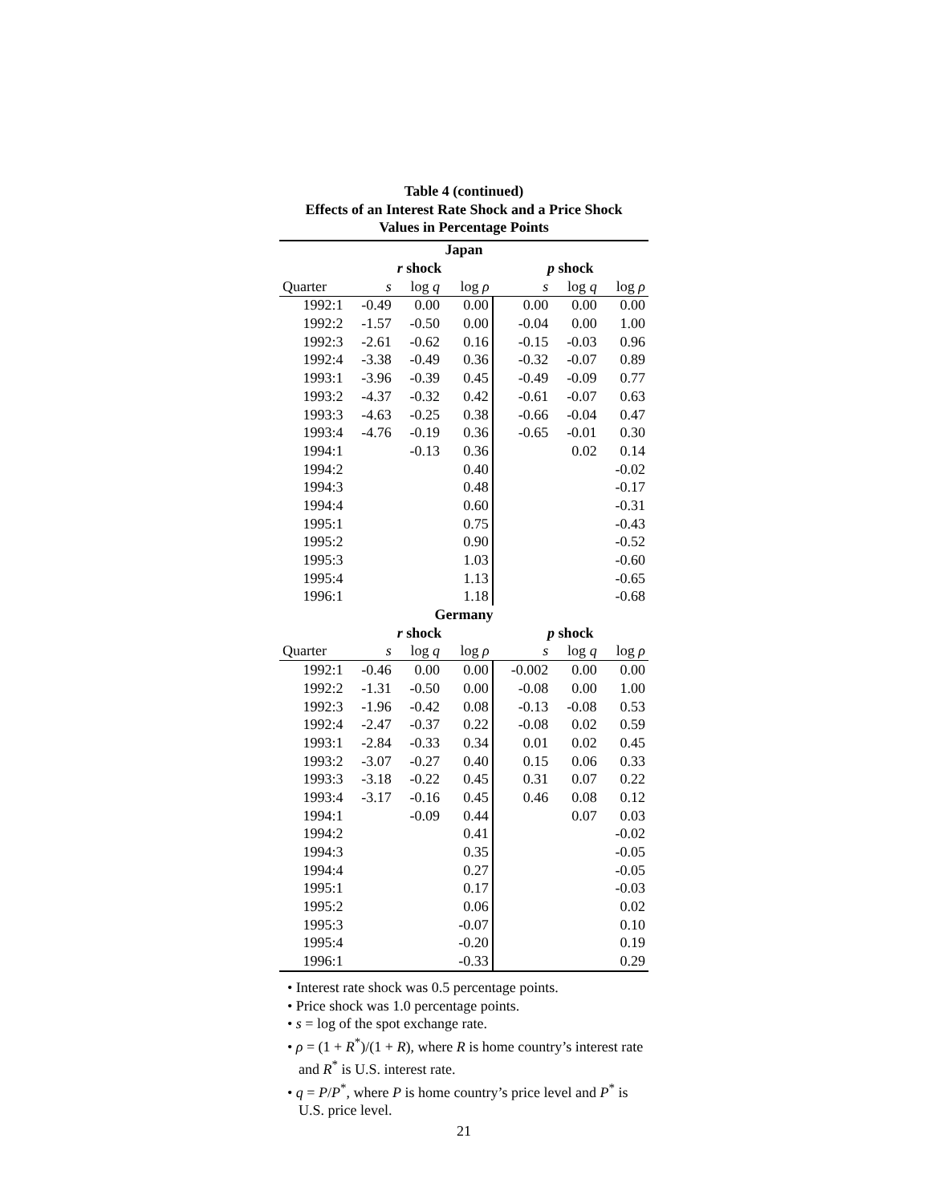Table 4 (continued)
Effects of an Interest Rate Shock and a Price Shock
Values in Percentage Points
| Japan | | | | | | |
| --- | --- | --- | --- | --- | --- | --- |
| | r shock | | | p shock | | |
| Quarter | s | log q | log ρ | s | log q | log ρ |
| 1992:1 | -0.49 | 0.00 | 0.00 | 0.00 | 0.00 | 0.00 |
| 1992:2 | -1.57 | -0.50 | 0.00 | -0.04 | 0.00 | 1.00 |
| 1992:3 | -2.61 | -0.62 | 0.16 | -0.15 | -0.03 | 0.96 |
| 1992:4 | -3.38 | -0.49 | 0.36 | -0.32 | -0.07 | 0.89 |
| 1993:1 | -3.96 | -0.39 | 0.45 | -0.49 | -0.09 | 0.77 |
| 1993:2 | -4.37 | -0.32 | 0.42 | -0.61 | -0.07 | 0.63 |
| 1993:3 | -4.63 | -0.25 | 0.38 | -0.66 | -0.04 | 0.47 |
| 1993:4 | -4.76 | -0.19 | 0.36 | -0.65 | -0.01 | 0.30 |
| 1994:1 | | -0.13 | 0.36 | | 0.02 | 0.14 |
| 1994:2 | | | 0.40 | | | -0.02 |
| 1994:3 | | | 0.48 | | | -0.17 |
| 1994:4 | | | 0.60 | | | -0.31 |
| 1995:1 | | | 0.75 | | | -0.43 |
| 1995:2 | | | 0.90 | | | -0.52 |
| 1995:3 | | | 1.03 | | | -0.60 |
| 1995:4 | | | 1.13 | | | -0.65 |
| 1996:1 | | | 1.18 | | | -0.68 |
| Germany | | | | | | |
| | r shock | | | p shock | | |
| Quarter | s | log q | log ρ | s | log q | log ρ |
| 1992:1 | -0.46 | 0.00 | 0.00 | -0.002 | 0.00 | 0.00 |
| 1992:2 | -1.31 | -0.50 | 0.00 | -0.08 | 0.00 | 1.00 |
| 1992:3 | -1.96 | -0.42 | 0.08 | -0.13 | -0.08 | 0.53 |
| 1992:4 | -2.47 | -0.37 | 0.22 | -0.08 | 0.02 | 0.59 |
| 1993:1 | -2.84 | -0.33 | 0.34 | 0.01 | 0.02 | 0.45 |
| 1993:2 | -3.07 | -0.27 | 0.40 | 0.15 | 0.06 | 0.33 |
| 1993:3 | -3.18 | -0.22 | 0.45 | 0.31 | 0.07 | 0.22 |
| 1993:4 | -3.17 | -0.16 | 0.45 | 0.46 | 0.08 | 0.12 |
| 1994:1 | | -0.09 | 0.44 | | 0.07 | 0.03 |
| 1994:2 | | | 0.41 | | | -0.02 |
| 1994:3 | | | 0.35 | | | -0.05 |
| 1994:4 | | | 0.27 | | | -0.05 |
| 1995:1 | | | 0.17 | | | -0.03 |
| 1995:2 | | | 0.06 | | | 0.02 |
| 1995:3 | | | -0.07 | | | 0.10 |
| 1995:4 | | | -0.20 | | | 0.19 |
| 1996:1 | | | -0.33 | | | 0.29 |
• Interest rate shock was 0.5 percentage points.
• Price shock was 1.0 percentage points.
• s = log of the spot exchange rate.
• ρ = (1 + R<sup>*</sup>)/(1 + R), where R is home country’s interest rate and R<sup>*</sup> is U.S. interest rate.
• q = P/P<sup>*</sup>, where P is home country’s price level and P<sup>*</sup> is U.S. price level.
21